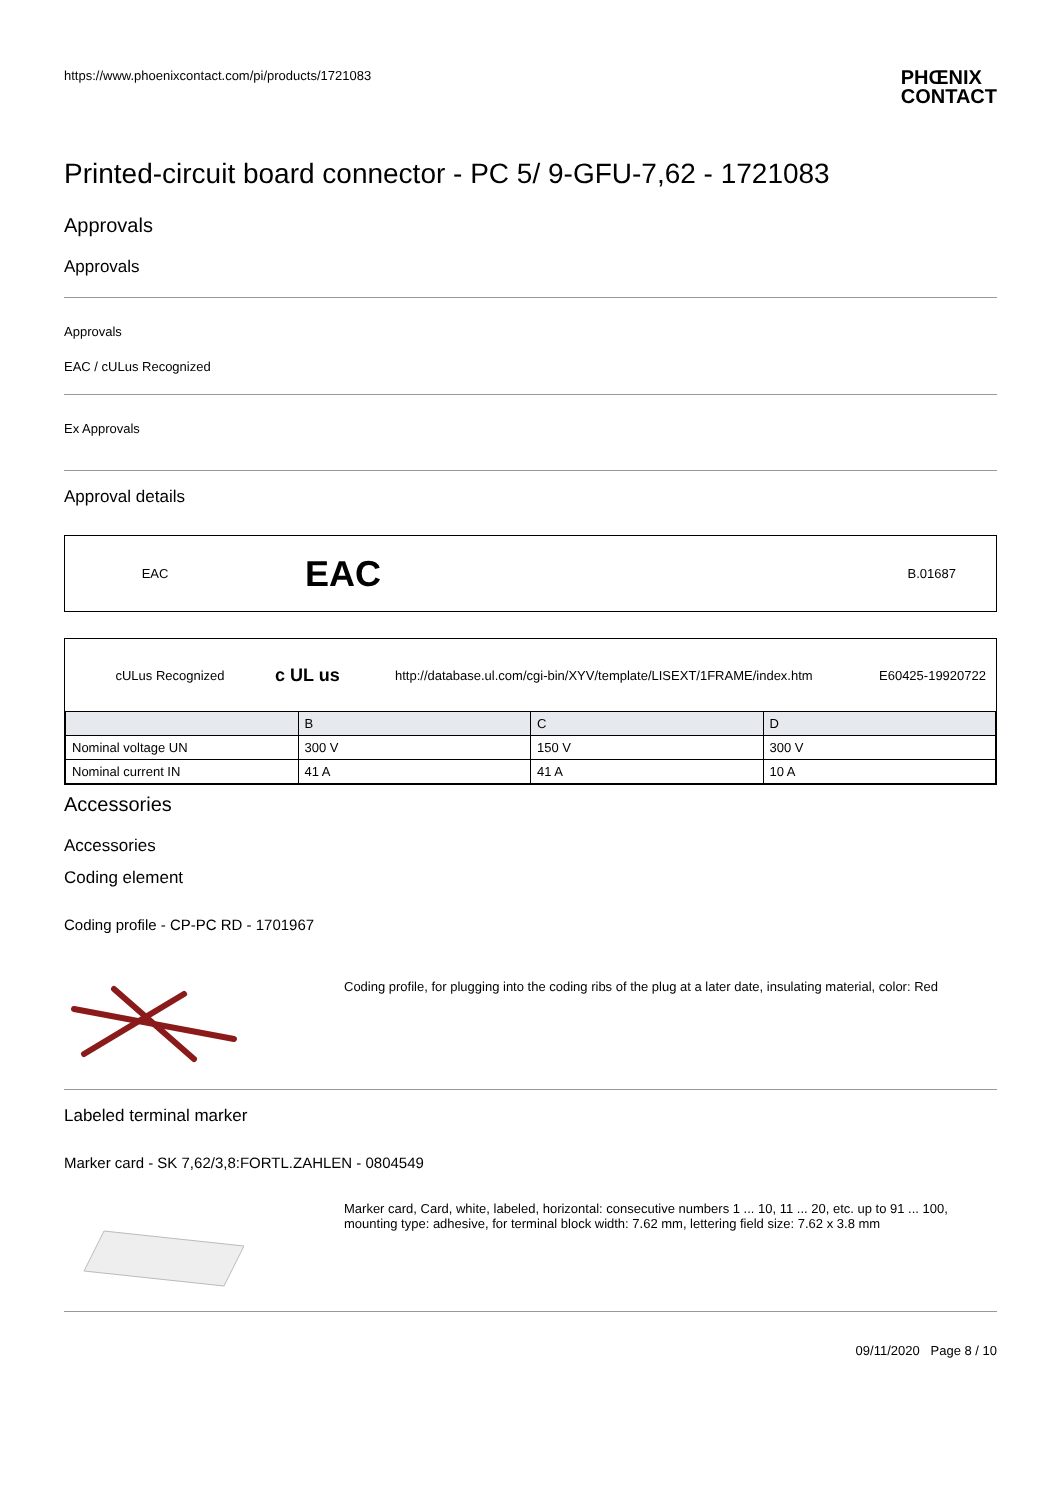https://www.phoenixcontact.com/pi/products/1721083
PHŒNIX
CONTACT
Printed-circuit board connector - PC 5/ 9-GFU-7,62 - 1721083
Approvals
Approvals
Approvals
EAC / cULus Recognized
Ex Approvals
Approval details
EAC EAC B.01687
cULus Recognized c UL us http://database.ul.com/cgi-bin/XYV/template/LISEXT/1FRAME/index.htm E60425-19920722
| | B | C | D |
| Nominal voltage UN | 300 V | 150 V | 300 V |
| Nominal current IN | 41 A | 41 A | 10 A |
Accessories
Accessories
Coding element
Coding profile - CP-PC RD - 1701967
Coding profile, for plugging into the coding ribs of the plug at a later date, insulating material, color: Red
Labeled terminal marker
Marker card - SK 7,62/3,8:FORTL.ZAHLEN - 0804549
Marker card, Card, white, labeled, horizontal: consecutive numbers 1 ... 10, 11 ... 20, etc. up to 91 ... 100, mounting type: adhesive, for terminal block width: 7.62 mm, lettering field size: 7.62 x 3.8 mm
09/11/2020 Page 8 / 10